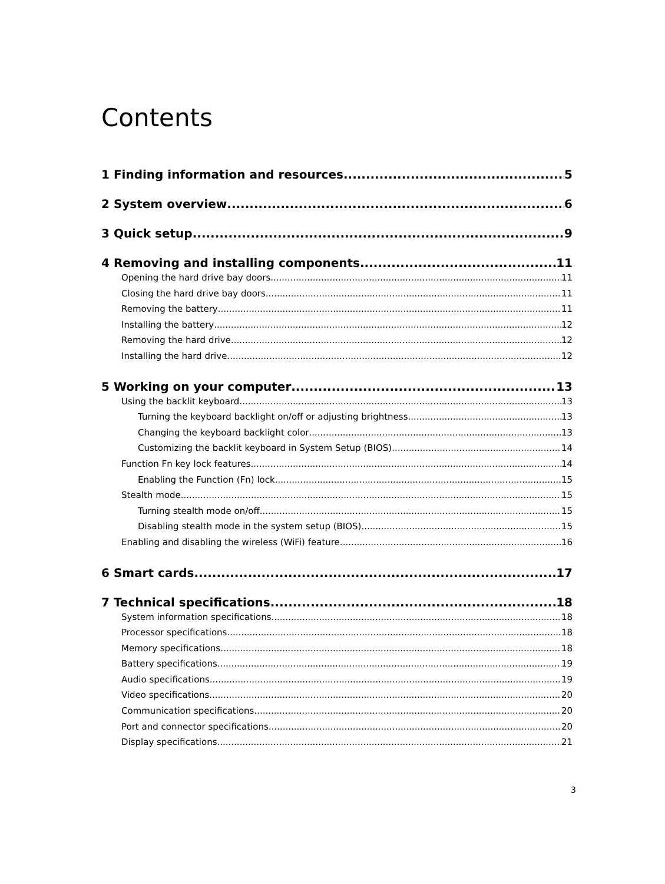Contents
1 Finding information and resources 5
2 System overview 6
3 Quick setup 9
4 Removing and installing components 11
Opening the hard drive bay doors 11
Closing the hard drive bay doors 11
Removing the battery 11
Installing the battery 12
Removing the hard drive 12
Installing the hard drive 12
5 Working on your computer 13
Using the backlit keyboard 13
Turning the keyboard backlight on/off or adjusting brightness 13
Changing the keyboard backlight color 13
Customizing the backlit keyboard in System Setup (BIOS) 14
Function Fn key lock features 14
Enabling the Function (Fn) lock 15
Stealth mode 15
Turning stealth mode on/off 15
Disabling stealth mode in the system setup (BIOS) 15
Enabling and disabling the wireless (WiFi) feature 16
6 Smart cards 17
7 Technical specifications 18
System information specifications 18
Processor specifications 18
Memory specifications 18
Battery specifications 19
Audio specifications 19
Video specifications 20
Communication specifications 20
Port and connector specifications 20
Display specifications 21
3